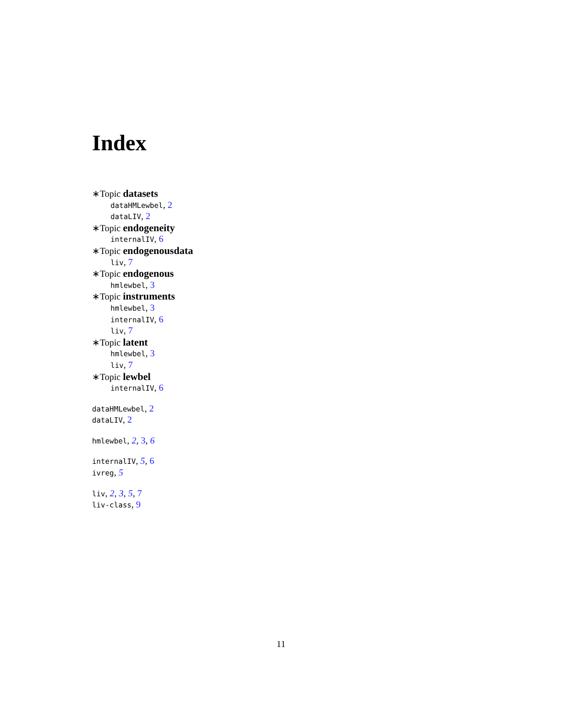Index
∗Topic datasets
dataHMLewbel, 2
dataLIV, 2
∗Topic endogeneity
internalIV, 6
∗Topic endogenousdata
liv, 7
∗Topic endogenous
hmlewbel, 3
∗Topic instruments
hmlewbel, 3
internalIV, 6
liv, 7
∗Topic latent
hmlewbel, 3
liv, 7
∗Topic lewbel
internalIV, 6
dataHMLewbel, 2
dataLIV, 2
hmlewbel, 2, 3, 6
internalIV, 5, 6
ivreg, 5
liv, 2, 3, 5, 7
liv-class, 9
11